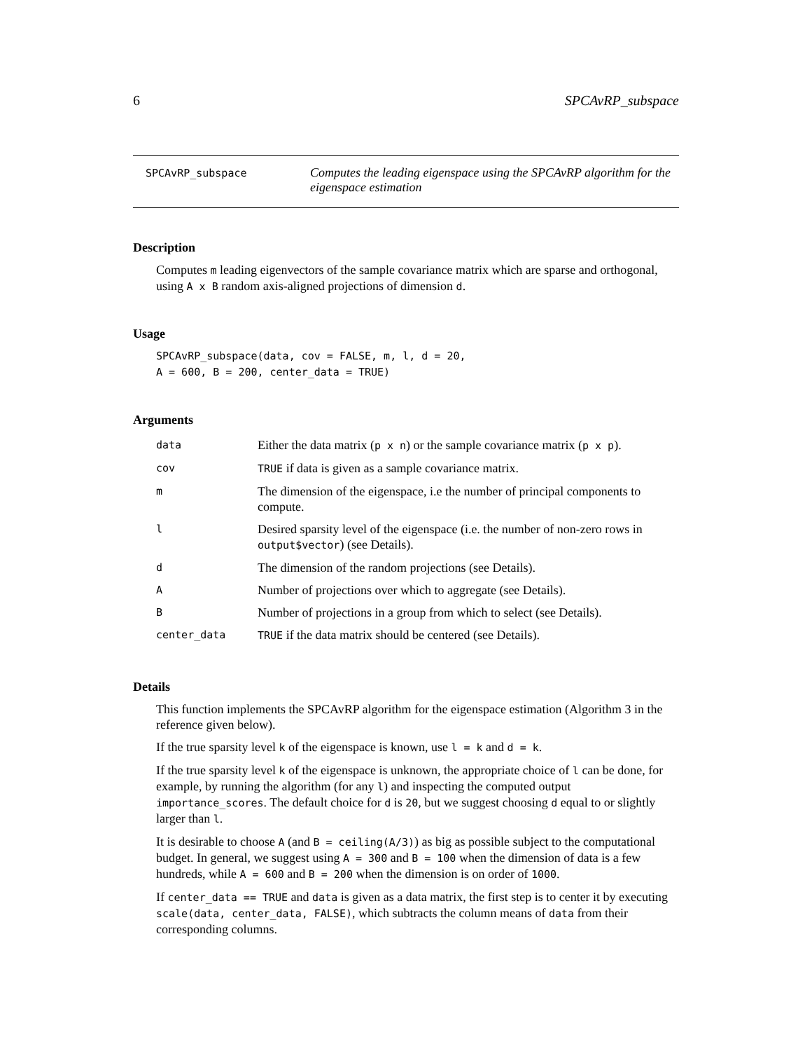6 SPCAvRP_subspace
SPCAvRP_subspace
Computes the leading eigenspace using the SPCAvRP algorithm for the eigenspace estimation
Description
Computes m leading eigenvectors of the sample covariance matrix which are sparse and orthogonal, using A x B random axis-aligned projections of dimension d.
Usage
SPCAvRP_subspace(data, cov = FALSE, m, l, d = 20,
A = 600, B = 200, center_data = TRUE)
Arguments
| data | Either the data matrix ( p x n ) or the sample covariance matrix ( p x p ). |
| cov | TRUE if data is given as a sample covariance matrix. |
| m | The dimension of the eigenspace, i.e the number of principal components to compute. |
| l | Desired sparsity level of the eigenspace (i.e. the number of non-zero rows in output$vector ) (see Details). |
| d | The dimension of the random projections (see Details). |
| A | Number of projections over which to aggregate (see Details). |
| B | Number of projections in a group from which to select (see Details). |
| center_data | TRUE if the data matrix should be centered (see Details). |
Details
This function implements the SPCAvRP algorithm for the eigenspace estimation (Algorithm 3 in the reference given below).
If the true sparsity level k of the eigenspace is known, use l = k and d = k.
If the true sparsity level k of the eigenspace is unknown, the appropriate choice of l can be done, for example, by running the algorithm (for any l) and inspecting the computed output importance_scores. The default choice for d is 20, but we suggest choosing d equal to or slightly larger than l.
It is desirable to choose A (and B = ceiling(A/3)) as big as possible subject to the computational budget. In general, we suggest using A = 300 and B = 100 when the dimension of data is a few hundreds, while A = 600 and B = 200 when the dimension is on order of 1000.
If center_data == TRUE and data is given as a data matrix, the first step is to center it by executing scale(data, center_data, FALSE), which subtracts the column means of data from their corresponding columns.